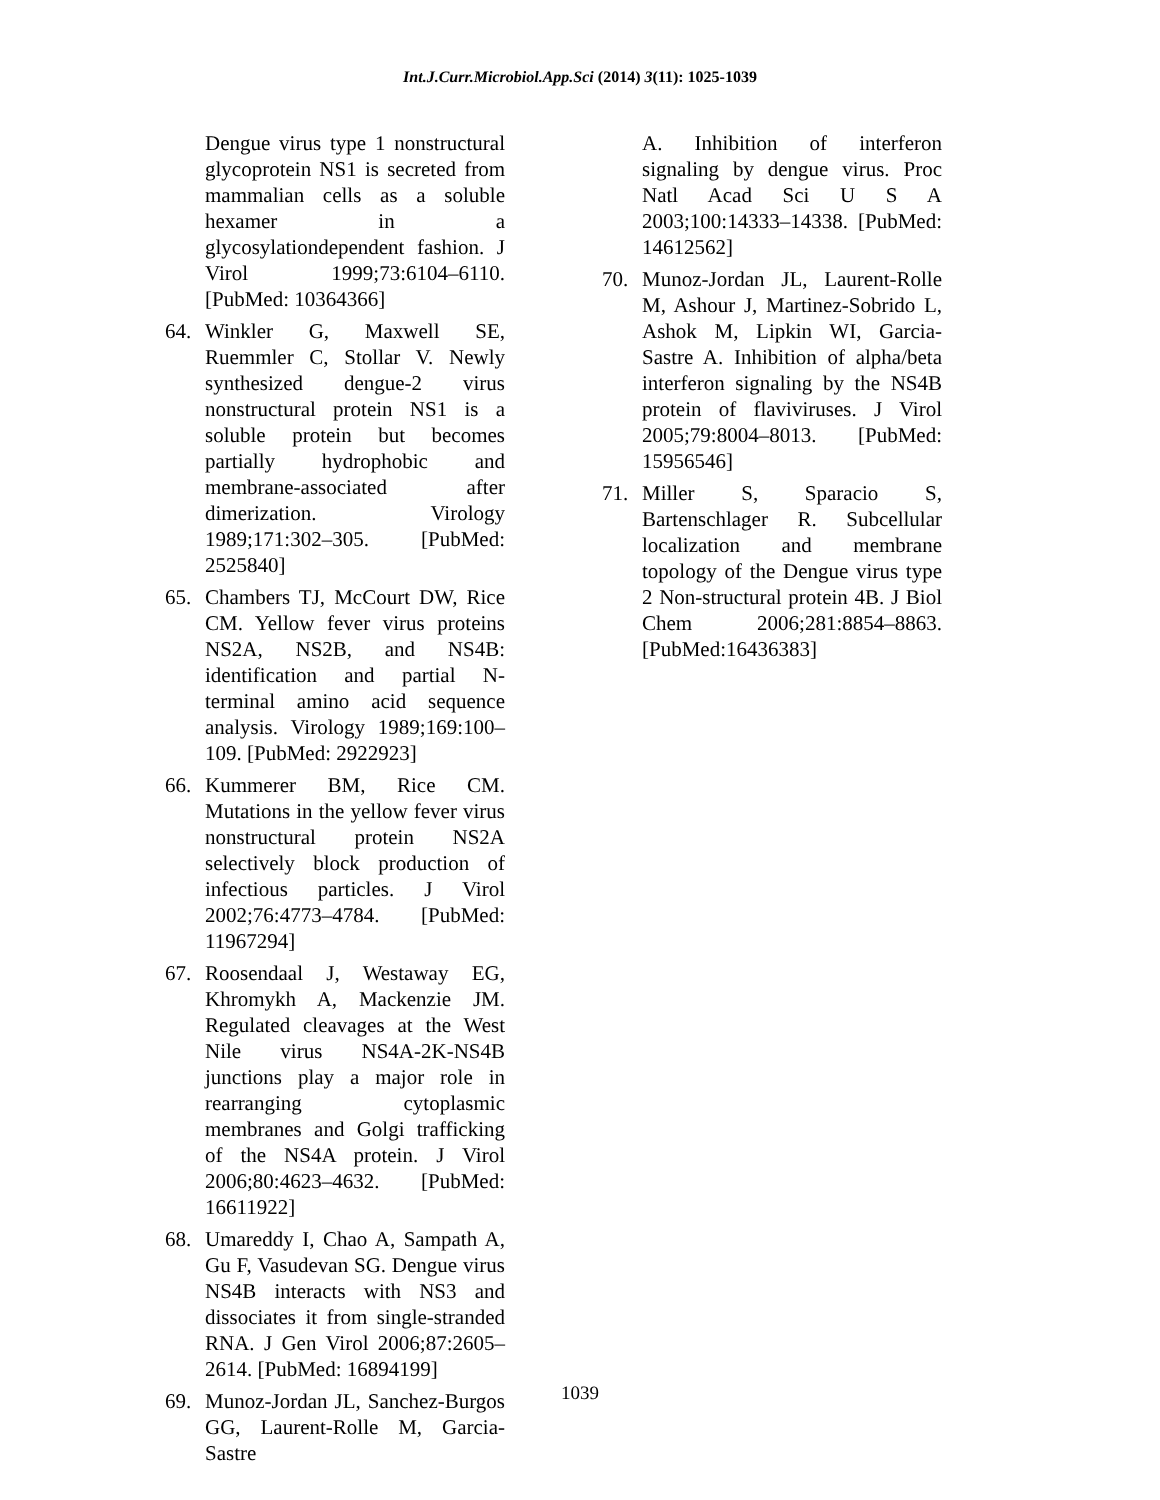Int.J.Curr.Microbiol.App.Sci (2014) 3(11): 1025-1039
Dengue virus type 1 nonstructural glycoprotein NS1 is secreted from mammalian cells as a soluble hexamer in a glycosylationdependent fashion. J Virol 1999;73:6104–6110. [PubMed: 10364366]
64. Winkler G, Maxwell SE, Ruemmler C, Stollar V. Newly synthesized dengue-2 virus nonstructural protein NS1 is a soluble protein but becomes partially hydrophobic and membrane-associated after dimerization. Virology 1989;171:302–305. [PubMed: 2525840]
65. Chambers TJ, McCourt DW, Rice CM. Yellow fever virus proteins NS2A, NS2B, and NS4B: identification and partial N-terminal amino acid sequence analysis. Virology 1989;169:100–109. [PubMed: 2922923]
66. Kummerer BM, Rice CM. Mutations in the yellow fever virus nonstructural protein NS2A selectively block production of infectious particles. J Virol 2002;76:4773–4784. [PubMed: 11967294]
67. Roosendaal J, Westaway EG, Khromykh A, Mackenzie JM. Regulated cleavages at the West Nile virus NS4A-2K-NS4B junctions play a major role in rearranging cytoplasmic membranes and Golgi trafficking of the NS4A protein. J Virol 2006;80:4623–4632. [PubMed: 16611922]
68. Umareddy I, Chao A, Sampath A, Gu F, Vasudevan SG. Dengue virus NS4B interacts with NS3 and dissociates it from single-stranded RNA. J Gen Virol 2006;87:2605–2614. [PubMed: 16894199]
69. Munoz-Jordan JL, Sanchez-Burgos GG, Laurent-Rolle M, Garcia-Sastre
A. Inhibition of interferon signaling by dengue virus. Proc Natl Acad Sci U S A 2003;100:14333–14338. [PubMed: 14612562]
70. Munoz-Jordan JL, Laurent-Rolle M, Ashour J, Martinez-Sobrido L, Ashok M, Lipkin WI, Garcia- Sastre A. Inhibition of alpha/beta interferon signaling by the NS4B protein of flaviviruses. J Virol 2005;79:8004–8013. [PubMed: 15956546]
71. Miller S, Sparacio S, Bartenschlager R. Subcellular localization and membrane topology of the Dengue virus type 2 Non-structural protein 4B. J Biol Chem 2006;281:8854–8863. [PubMed:16436383]
1039